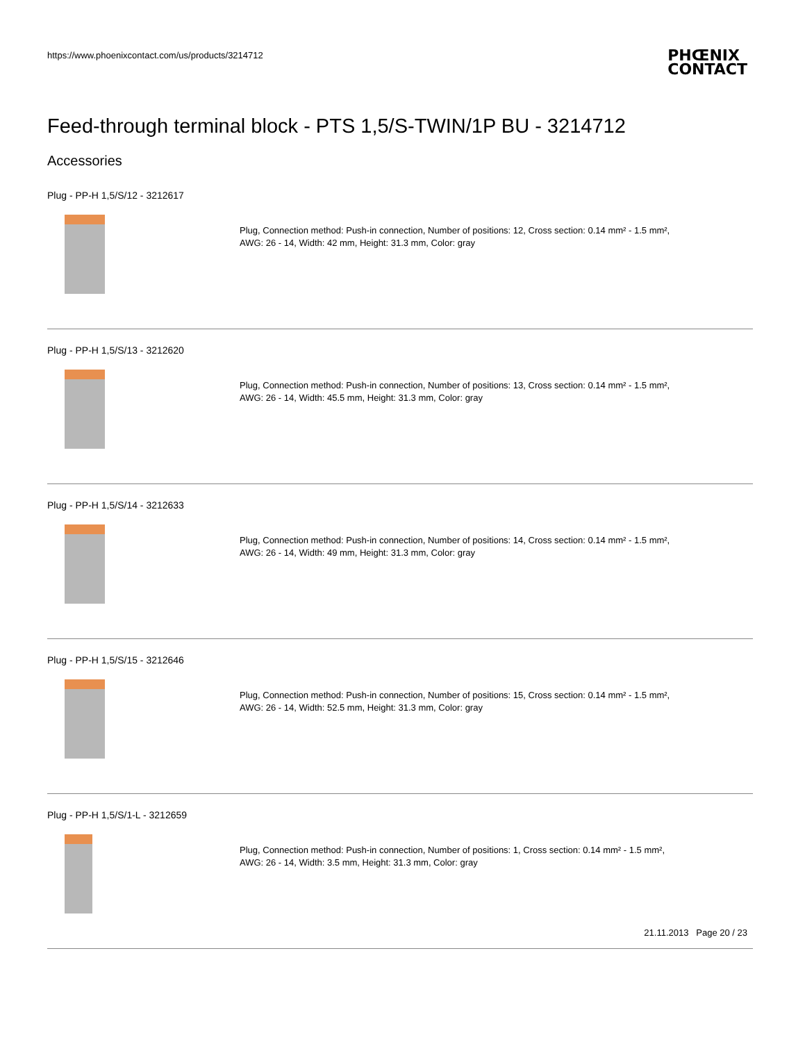https://www.phoenixcontact.com/us/products/3214712
PHŒNIX
CONTACT
Feed-through terminal block - PTS 1,5/S-TWIN/1P BU - 3214712
Accessories
Plug - PP-H 1,5/S/12 - 3212617
Plug, Connection method: Push-in connection, Number of positions: 12, Cross section: 0.14 mm² - 1.5 mm²,
AWG: 26 - 14, Width: 42 mm, Height: 31.3 mm, Color: gray
Plug - PP-H 1,5/S/13 - 3212620
Plug, Connection method: Push-in connection, Number of positions: 13, Cross section: 0.14 mm² - 1.5 mm²,
AWG: 26 - 14, Width: 45.5 mm, Height: 31.3 mm, Color: gray
Plug - PP-H 1,5/S/14 - 3212633
Plug, Connection method: Push-in connection, Number of positions: 14, Cross section: 0.14 mm² - 1.5 mm²,
AWG: 26 - 14, Width: 49 mm, Height: 31.3 mm, Color: gray
Plug - PP-H 1,5/S/15 - 3212646
Plug, Connection method: Push-in connection, Number of positions: 15, Cross section: 0.14 mm² - 1.5 mm²,
AWG: 26 - 14, Width: 52.5 mm, Height: 31.3 mm, Color: gray
Plug - PP-H 1,5/S/1-L - 3212659
Plug, Connection method: Push-in connection, Number of positions: 1, Cross section: 0.14 mm² - 1.5 mm²,
AWG: 26 - 14, Width: 3.5 mm, Height: 31.3 mm, Color: gray
21.11.2013 Page 20 / 23